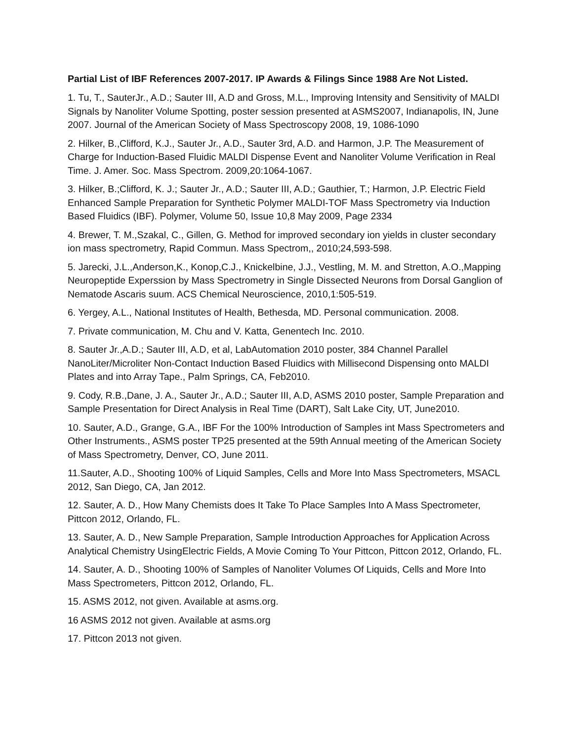Partial List of IBF References 2007-2017. IP Awards & Filings Since 1988 Are Not Listed.
1. Tu, T., SauterJr., A.D.; Sauter III, A.D and Gross, M.L., Improving Intensity and Sensitivity of MALDI Signals by Nanoliter Volume Spotting, poster session presented at ASMS2007, Indianapolis, IN, June 2007. Journal of the American Society of Mass Spectroscopy 2008, 19, 1086-1090
2. Hilker, B.,Clifford, K.J., Sauter Jr., A.D., Sauter 3rd, A.D. and Harmon, J.P. The Measurement of Charge for Induction-Based Fluidic MALDI Dispense Event and Nanoliter Volume Verification in Real Time. J. Amer. Soc. Mass Spectrom. 2009,20:1064-1067.
3. Hilker, B.;Clifford, K. J.; Sauter Jr., A.D.; Sauter III, A.D.; Gauthier, T.; Harmon, J.P. Electric Field Enhanced Sample Preparation for Synthetic Polymer MALDI-TOF Mass Spectrometry via Induction Based Fluidics (IBF). Polymer, Volume 50, Issue 10,8 May 2009, Page 2334
4. Brewer, T. M.,Szakal, C., Gillen, G. Method for improved secondary ion yields in cluster secondary ion mass spectrometry, Rapid Commun. Mass Spectrom,, 2010;24,593-598.
5. Jarecki, J.L.,Anderson,K., Konop,C.J., Knickelbine, J.J., Vestling, M. M. and Stretton, A.O.,Mapping Neuropeptide Experssion by Mass Spectrometry in Single Dissected Neurons from Dorsal Ganglion of Nematode Ascaris suum. ACS Chemical Neuroscience, 2010,1:505-519.
6. Yergey, A.L., National Institutes of Health, Bethesda, MD. Personal communication. 2008.
7. Private communication, M. Chu and V. Katta, Genentech Inc. 2010.
8. Sauter Jr.,A.D.; Sauter III, A.D, et al, LabAutomation 2010 poster, 384 Channel Parallel NanoLiter/Microliter Non-Contact Induction Based Fluidics with Millisecond Dispensing onto MALDI Plates and into Array Tape., Palm Springs, CA, Feb2010.
9. Cody, R.B.,Dane, J. A., Sauter Jr., A.D.; Sauter III, A.D, ASMS 2010 poster, Sample Preparation and Sample Presentation for Direct Analysis in Real Time (DART), Salt Lake City, UT, June2010.
10. Sauter, A.D., Grange, G.A., IBF For the 100% Introduction of Samples int Mass Spectrometers and Other Instruments., ASMS poster TP25 presented at the 59th Annual meeting of the American Society of Mass Spectrometry, Denver, CO, June 2011.
11.Sauter, A.D., Shooting 100% of Liquid Samples, Cells and More Into Mass Spectrometers, MSACL 2012, San Diego, CA, Jan 2012.
12. Sauter, A. D., How Many Chemists does It Take To Place Samples Into A Mass Spectrometer, Pittcon 2012, Orlando, FL.
13. Sauter, A. D., New Sample Preparation, Sample Introduction Approaches for Application Across Analytical Chemistry UsingElectric Fields, A Movie Coming To Your Pittcon, Pittcon 2012, Orlando, FL.
14. Sauter, A. D., Shooting 100% of Samples of Nanoliter Volumes Of Liquids, Cells and More Into Mass Spectrometers, Pittcon 2012, Orlando, FL.
15. ASMS 2012, not given. Available at asms.org.
16 ASMS 2012 not given. Available at asms.org
17. Pittcon 2013 not given.